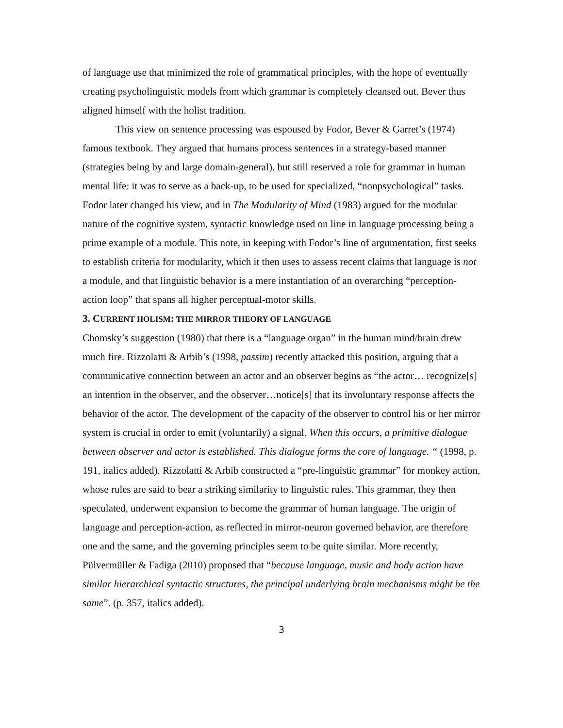of language use that minimized the role of grammatical principles, with the hope of eventually creating psycholinguistic models from which grammar is completely cleansed out. Bever thus aligned himself with the holist tradition.
This view on sentence processing was espoused by Fodor, Bever & Garret’s (1974) famous textbook. They argued that humans process sentences in a strategy-based manner (strategies being by and large domain-general), but still reserved a role for grammar in human mental life: it was to serve as a back-up, to be used for specialized, “nonpsychological” tasks. Fodor later changed his view, and in The Modularity of Mind (1983) argued for the modular nature of the cognitive system, syntactic knowledge used on line in language processing being a prime example of a module. This note, in keeping with Fodor’s line of argumentation, first seeks to establish criteria for modularity, which it then uses to assess recent claims that language is not a module, and that linguistic behavior is a mere instantiation of an overarching “perception-action loop” that spans all higher perceptual-motor skills.
3. CURRENT HOLISM: THE MIRROR THEORY OF LANGUAGE
Chomsky’s suggestion (1980) that there is a “language organ” in the human mind/brain drew much fire. Rizzolatti & Arbib’s (1998, passim) recently attacked this position, arguing that a communicative connection between an actor and an observer begins as “the actor… recognize[s] an intention in the observer, and the observer…notice[s] that its involuntary response affects the behavior of the actor. The development of the capacity of the observer to control his or her mirror system is crucial in order to emit (voluntarily) a signal. When this occurs, a primitive dialogue between observer and actor is established. This dialogue forms the core of language. “ (1998, p. 191, italics added). Rizzolatti & Arbib constructed a “pre-linguistic grammar” for monkey action, whose rules are said to bear a striking similarity to linguistic rules. This grammar, they then speculated, underwent expansion to become the grammar of human language. The origin of language and perception-action, as reflected in mirror-neuron governed behavior, are therefore one and the same, and the governing principles seem to be quite similar. More recently, Pülvermüller & Fadiga (2010) proposed that “because language, music and body action have similar hierarchical syntactic structures, the principal underlying brain mechanisms might be the same”. (p. 357, italics added).
3